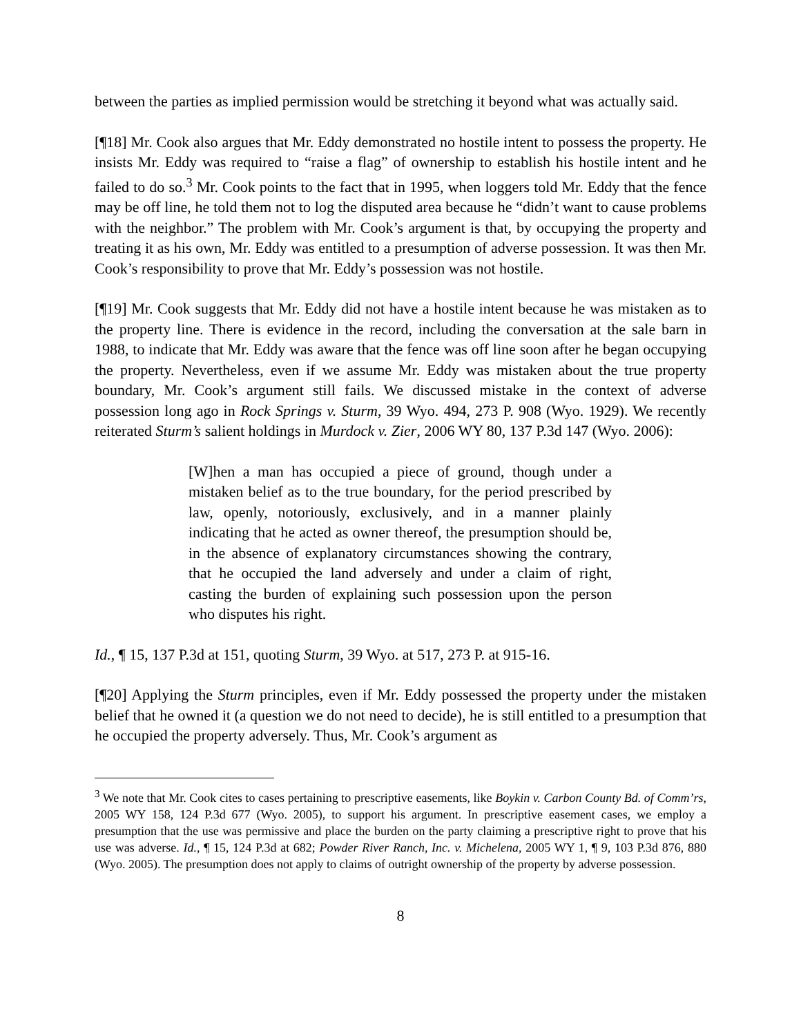between the parties as implied permission would be stretching it beyond what was actually said.
[¶18] Mr. Cook also argues that Mr. Eddy demonstrated no hostile intent to possess the property. He insists Mr. Eddy was required to “raise a flag” of ownership to establish his hostile intent and he failed to do so.<sup>3</sup> Mr. Cook points to the fact that in 1995, when loggers told Mr. Eddy that the fence may be off line, he told them not to log the disputed area because he “didn’t want to cause problems with the neighbor.” The problem with Mr. Cook’s argument is that, by occupying the property and treating it as his own, Mr. Eddy was entitled to a presumption of adverse possession. It was then Mr. Cook’s responsibility to prove that Mr. Eddy’s possession was not hostile.
[¶19] Mr. Cook suggests that Mr. Eddy did not have a hostile intent because he was mistaken as to the property line. There is evidence in the record, including the conversation at the sale barn in 1988, to indicate that Mr. Eddy was aware that the fence was off line soon after he began occupying the property. Nevertheless, even if we assume Mr. Eddy was mistaken about the true property boundary, Mr. Cook’s argument still fails. We discussed mistake in the context of adverse possession long ago in Rock Springs v. Sturm, 39 Wyo. 494, 273 P. 908 (Wyo. 1929). We recently reiterated Sturm’s salient holdings in Murdock v. Zier, 2006 WY 80, 137 P.3d 147 (Wyo. 2006):
[W]hen a man has occupied a piece of ground, though under a mistaken belief as to the true boundary, for the period prescribed by law, openly, notoriously, exclusively, and in a manner plainly indicating that he acted as owner thereof, the presumption should be, in the absence of explanatory circumstances showing the contrary, that he occupied the land adversely and under a claim of right, casting the burden of explaining such possession upon the person who disputes his right.
Id., ¶ 15, 137 P.3d at 151, quoting Sturm, 39 Wyo. at 517, 273 P. at 915-16.
[¶20] Applying the Sturm principles, even if Mr. Eddy possessed the property under the mistaken belief that he owned it (a question we do not need to decide), he is still entitled to a presumption that he occupied the property adversely. Thus, Mr. Cook’s argument as
<sup>3</sup> We note that Mr. Cook cites to cases pertaining to prescriptive easements, like Boykin v. Carbon County Bd. of Comm’rs, 2005 WY 158, 124 P.3d 677 (Wyo. 2005), to support his argument. In prescriptive easement cases, we employ a presumption that the use was permissive and place the burden on the party claiming a prescriptive right to prove that his use was adverse. Id., ¶ 15, 124 P.3d at 682; Powder River Ranch, Inc. v. Michelena, 2005 WY 1, ¶ 9, 103 P.3d 876, 880 (Wyo. 2005). The presumption does not apply to claims of outright ownership of the property by adverse possession.
8